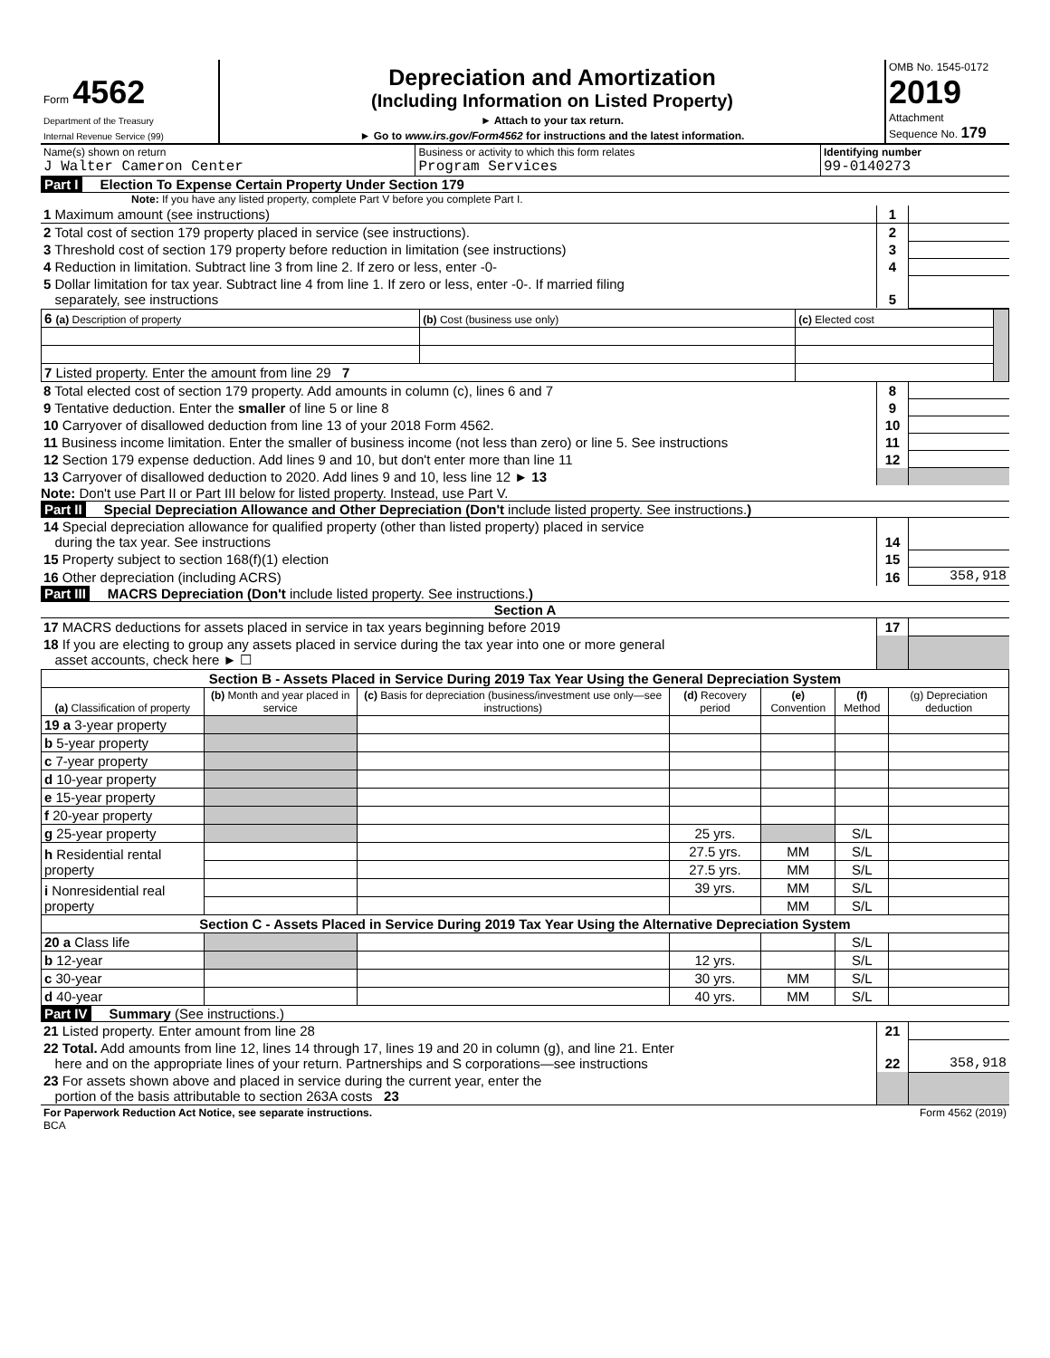| Form 4562 Department of the Treasury Internal Revenue Service (99) | Depreciation and Amortization (Including Information on Listed Property) ► Attach to your tax return. ► Go to www.irs.gov/Form4562 for instructions and the latest information. | OMB No. 1545-0172 2019 Attachment Sequence No. 179 |
| Name(s) shown on return J Walter Cameron Center | Business or activity to which this form relates Program Services | Identifying number 99-0140273 |
Part I Election To Expense Certain Property Under Section 179
Note: If you have any listed property, complete Part V before you complete Part I.
| 1 Maximum amount (see instructions) | 1 | |
| 2 Total cost of section 179 property placed in service (see instructions). | 2 | |
| 3 Threshold cost of section 179 property before reduction in limitation (see instructions) | 3 | |
| 4 Reduction in limitation. Subtract line 3 from line 2. If zero or less, enter -0- | 4 | |
| 5 Dollar limitation for tax year. Subtract line 4 from line 1. If zero or less, enter -0-. If married filing separately, see instructions | 5 | |
| 6 (a) Description of property | (b) Cost (business use only) | (c) Elected cost | |
| 7 Listed property. Enter the amount from line 29 7 | | | |
| 8 Total elected cost of section 179 property. Add amounts in column (c), lines 6 and 7 | 8 | |
| 9 Tentative deduction. Enter the smaller of line 5 or line 8 | 9 | |
| 10 Carryover of disallowed deduction from line 13 of your 2018 Form 4562. | 10 | |
| 11 Business income limitation. Enter the smaller of business income (not less than zero) or line 5. See instructions | 11 | |
| 12 Section 179 expense deduction. Add lines 9 and 10, but don't enter more than line 11 | 12 | |
| 13 Carryover of disallowed deduction to 2020. Add lines 9 and 10, less line 12 ► 13 | | |
Note: Don't use Part II or Part III below for listed property. Instead, use Part V.
Part II Special Depreciation Allowance and Other Depreciation (Don't include listed property. See instructions.)
| 14 Special depreciation allowance for qualified property (other than listed property) placed in service during the tax year. See instructions | 14 | |
| 15 Property subject to section 168(f)(1) election | 15 | |
| 16 Other depreciation (including ACRS) | 16 | 358,918 |
Part III MACRS Depreciation (Don't include listed property. See instructions.)
Section A
| 17 MACRS deductions for assets placed in service in tax years beginning before 2019 | 17 | |
| 18 If you are electing to group any assets placed in service during the tax year into one or more general asset accounts, check here ► ☐ | | |
| Section B - Assets Placed in Service During 2019 Tax Year Using the General Depreciation System | | | | | | |
| (a) Classification of property | (b) Month and year placed in service | (c) Basis for depreciation (business/investment use only—see instructions) | (d) Recovery period | (e) Convention | (f) Method | (g) Depreciation deduction |
| 19 a 3-year property | | | | | | |
| b 5-year property | | | | | | |
| c 7-year property | | | | | | |
| d 10-year property | | | | | | |
| e 15-year property | | | | | | |
| f 20-year property | | | | | | |
| g 25-year property | | | 25 yrs. | | S/L | |
| h Residential rental property | | | 27.5 yrs. | MM | S/L | |
| | | | 27.5 yrs. | MM | S/L | |
| i Nonresidential real property | | | 39 yrs. | MM | S/L | |
| | | | | MM | S/L | |
| Section C - Assets Placed in Service During 2019 Tax Year Using the Alternative Depreciation System | | | | | | |
| 20 a Class life | | | | | S/L | |
| b 12-year | | | 12 yrs. | | S/L | |
| c 30-year | | | 30 yrs. | MM | S/L | |
| d 40-year | | | 40 yrs. | MM | S/L | |
Part IV Summary (See instructions.)
| 21 Listed property. Enter amount from line 28 | 21 | |
| 22 Total. Add amounts from line 12, lines 14 through 17, lines 19 and 20 in column (g), and line 21. Enter here and on the appropriate lines of your return. Partnerships and S corporations—see instructions | 22 | 358,918 |
| 23 For assets shown above and placed in service during the current year, enter the portion of the basis attributable to section 263A costs 23 | | |
| For Paperwork Reduction Act Notice, see separate instructions. BCA | Form 4562 (2019) |